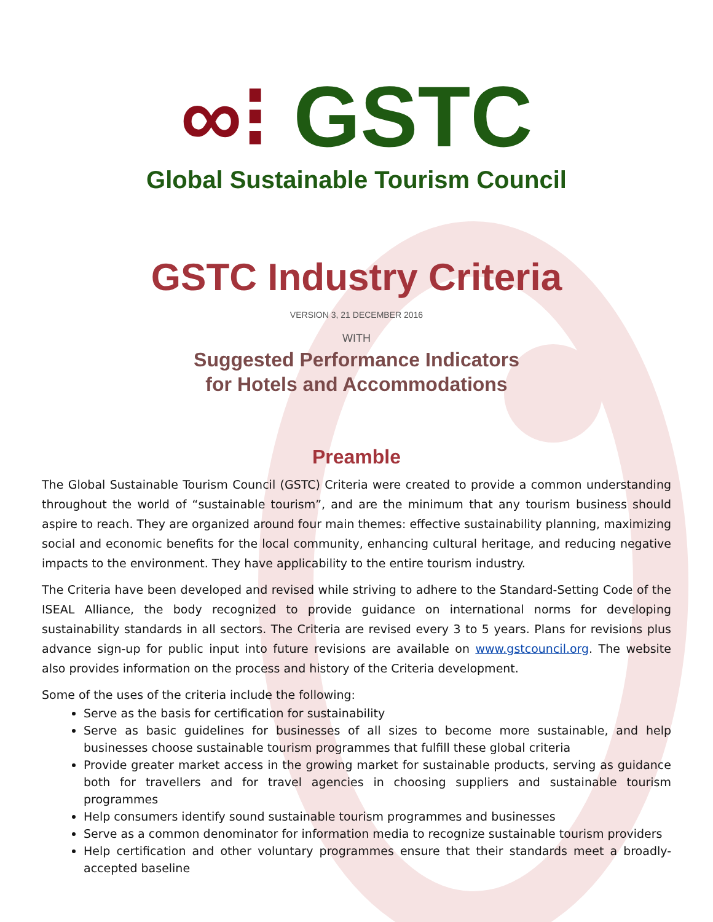∞⁝ GSTC
Global Sustainable Tourism Council
GSTC Industry Criteria
VERSION 3, 21 DECEMBER 2016
WITH
Suggested Performance Indicators
for Hotels and Accommodations
Preamble
The Global Sustainable Tourism Council (GSTC) Criteria were created to provide a common understanding throughout the world of “sustainable tourism”, and are the minimum that any tourism business should aspire to reach. They are organized around four main themes: effective sustainability planning, maximizing social and economic benefits for the local community, enhancing cultural heritage, and reducing negative impacts to the environment. They have applicability to the entire tourism industry.
The Criteria have been developed and revised while striving to adhere to the Standard-Setting Code of the ISEAL Alliance, the body recognized to provide guidance on international norms for developing sustainability standards in all sectors. The Criteria are revised every 3 to 5 years. Plans for revisions plus advance sign-up for public input into future revisions are available on www.gstcouncil.org. The website also provides information on the process and history of the Criteria development.
Some of the uses of the criteria include the following:
Serve as the basis for certification for sustainability
Serve as basic guidelines for businesses of all sizes to become more sustainable, and help businesses choose sustainable tourism programmes that fulfill these global criteria
Provide greater market access in the growing market for sustainable products, serving as guidance both for travellers and for travel agencies in choosing suppliers and sustainable tourism programmes
Help consumers identify sound sustainable tourism programmes and businesses
Serve as a common denominator for information media to recognize sustainable tourism providers
Help certification and other voluntary programmes ensure that their standards meet a broadly-accepted baseline